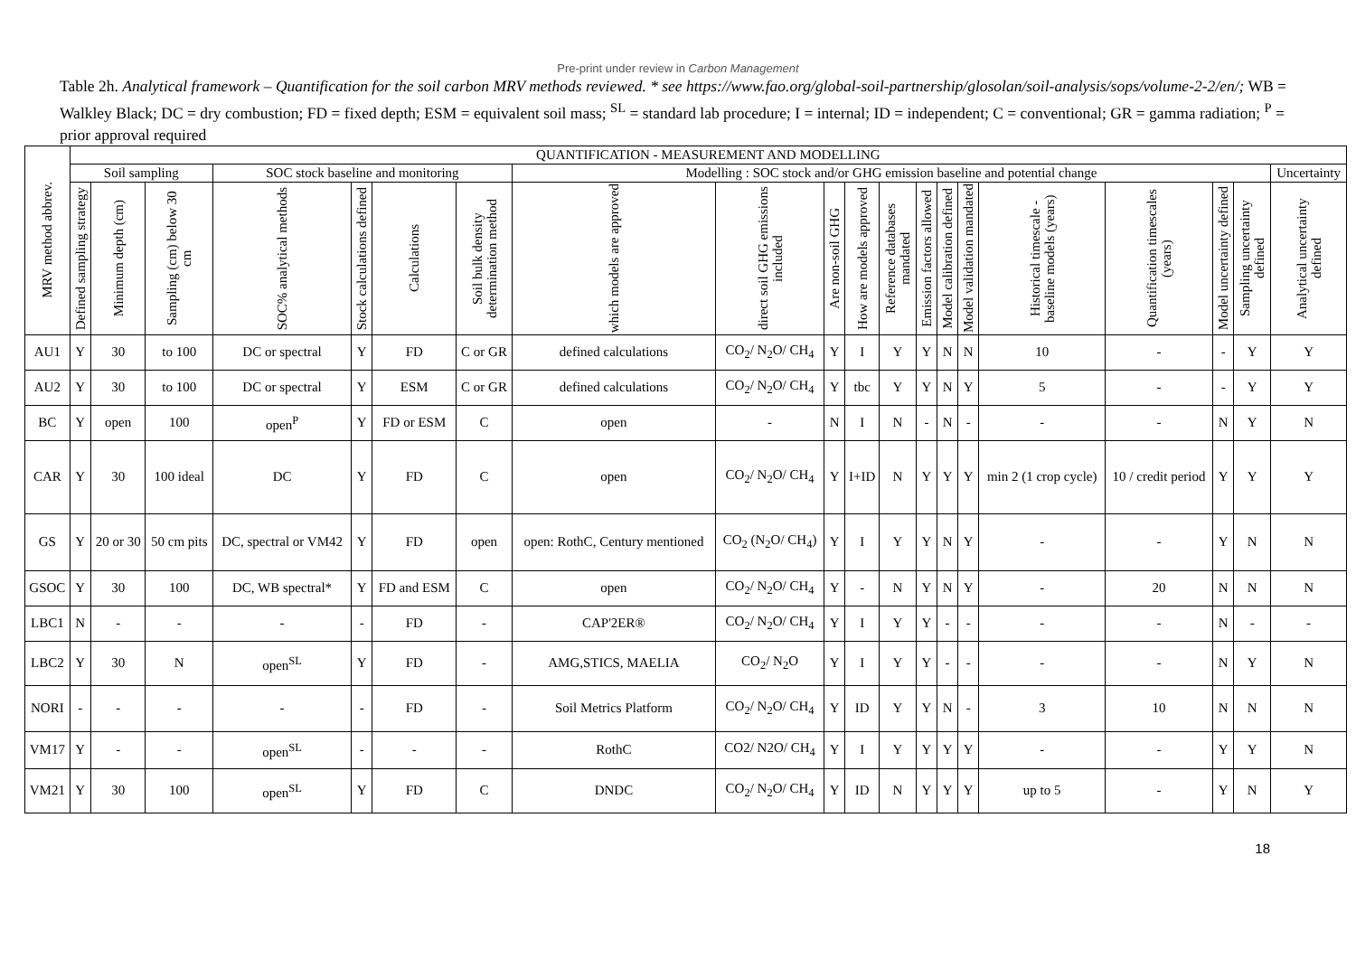Pre-print under review in Carbon Management
Table 2h. Analytical framework – Quantification for the soil carbon MRV methods reviewed. * see https://www.fao.org/global-soil-partnership/glosolan/soil-analysis/sops/volume-2-2/en/; WB = Walkley Black; DC = dry combustion; FD = fixed depth; ESM = equivalent soil mass; <sup>SL</sup> = standard lab procedure; I = internal; ID = independent; C = conventional; GR = gamma radiation; <sup>P</sup> = prior approval required
| MRV method abbrev. | QUANTIFICATION - MEASUREMENT AND MODELLING | | | | | | | | | | | | | | | | | | | |
| --- | --- | --- | --- | --- | --- | --- | --- | --- | --- | --- | --- | --- | --- | --- | --- | --- | --- | --- | --- | --- |
| | Soil sampling | | | SOC stock baseline and monitoring | | | | Modelling : SOC stock and/or GHG emission baseline and potential change | | | | | | | | | | | | Uncertainty |
| | Defined sampling strategy | Minimum depth (cm) | Sampling (cm) below 30 cm | SOC% analytical methods | Stock calculations defined | Calculations | Soil bulk density determination method | which models are approved | direct soil GHG emissions included | Are non-soil GHG | How are models approved | Reference databases mandated | Emission factors allowed | Model calibration defined | Model validation mandated | Historical timescale - baseline models (years) | Quantification timescales (years) | Model uncertainty defined | Sampling uncertainty defined | Analytical uncertainty defined |
| AU1 | Y | 30 | to 100 | DC or spectral | Y | FD | C or GR | defined calculations | CO<sub>2</sub>/ N<sub>2</sub>O/ CH<sub>4</sub> | Y | I | Y | Y | N | N | 10 | - | - | Y | Y |
| AU2 | Y | 30 | to 100 | DC or spectral | Y | ESM | C or GR | defined calculations | CO<sub>2</sub>/ N<sub>2</sub>O/ CH<sub>4</sub> | Y | tbc | Y | Y | N | Y | 5 | - | - | Y | Y |
| BC | Y | open | 100 | open<sup>P</sup> | Y | FD or ESM | C | open | - | N | I | N | - | N | - | - | - | N | Y | N |
| CAR | Y | 30 | 100 ideal | DC | Y | FD | C | open | CO<sub>2</sub>/ N<sub>2</sub>O/ CH<sub>4</sub> | Y | I+ID | N | Y | Y | Y | min 2 (1 crop cycle) | 10 / credit period | Y | Y | Y |
| GS | Y | 20 or 30 | 50 cm pits | DC, spectral or VM42 | Y | FD | open | open: RothC, Century mentioned | CO<sub>2</sub> (N<sub>2</sub>O/ CH<sub>4</sub>) | Y | I | Y | Y | N | Y | - | - | Y | N | N |
| GSOC | Y | 30 | 100 | DC, WB spectral* | Y | FD and ESM | C | open | CO<sub>2</sub>/ N<sub>2</sub>O/ CH<sub>4</sub> | Y | - | N | Y | N | Y | - | 20 | N | N | N |
| LBC1 | N | - | - | - | - | FD | - | CAP'2ER® | CO<sub>2</sub>/ N<sub>2</sub>O/ CH<sub>4</sub> | Y | I | Y | Y | - | - | - | - | N | - | - |
| LBC2 | Y | 30 | N | open<sup>SL</sup> | Y | FD | - | AMG,STICS, MAELIA | CO<sub>2</sub>/ N<sub>2</sub>O | Y | I | Y | Y | - | - | - | - | N | Y | N |
| NORI | - | - | - | - | - | FD | - | Soil Metrics Platform | CO<sub>2</sub>/ N<sub>2</sub>O/ CH<sub>4</sub> | Y | ID | Y | Y | N | - | 3 | 10 | N | N | N |
| VM17 | Y | - | - | open<sup>SL</sup> | - | - | - | RothC | CO2/ N2O/ CH<sub>4</sub> | Y | I | Y | Y | Y | Y | - | - | Y | Y | N |
| VM21 | Y | 30 | 100 | open<sup>SL</sup> | Y | FD | C | DNDC | CO<sub>2</sub>/ N<sub>2</sub>O/ CH<sub>4</sub> | Y | ID | N | Y | Y | Y | up to 5 | - | Y | N | Y |
18